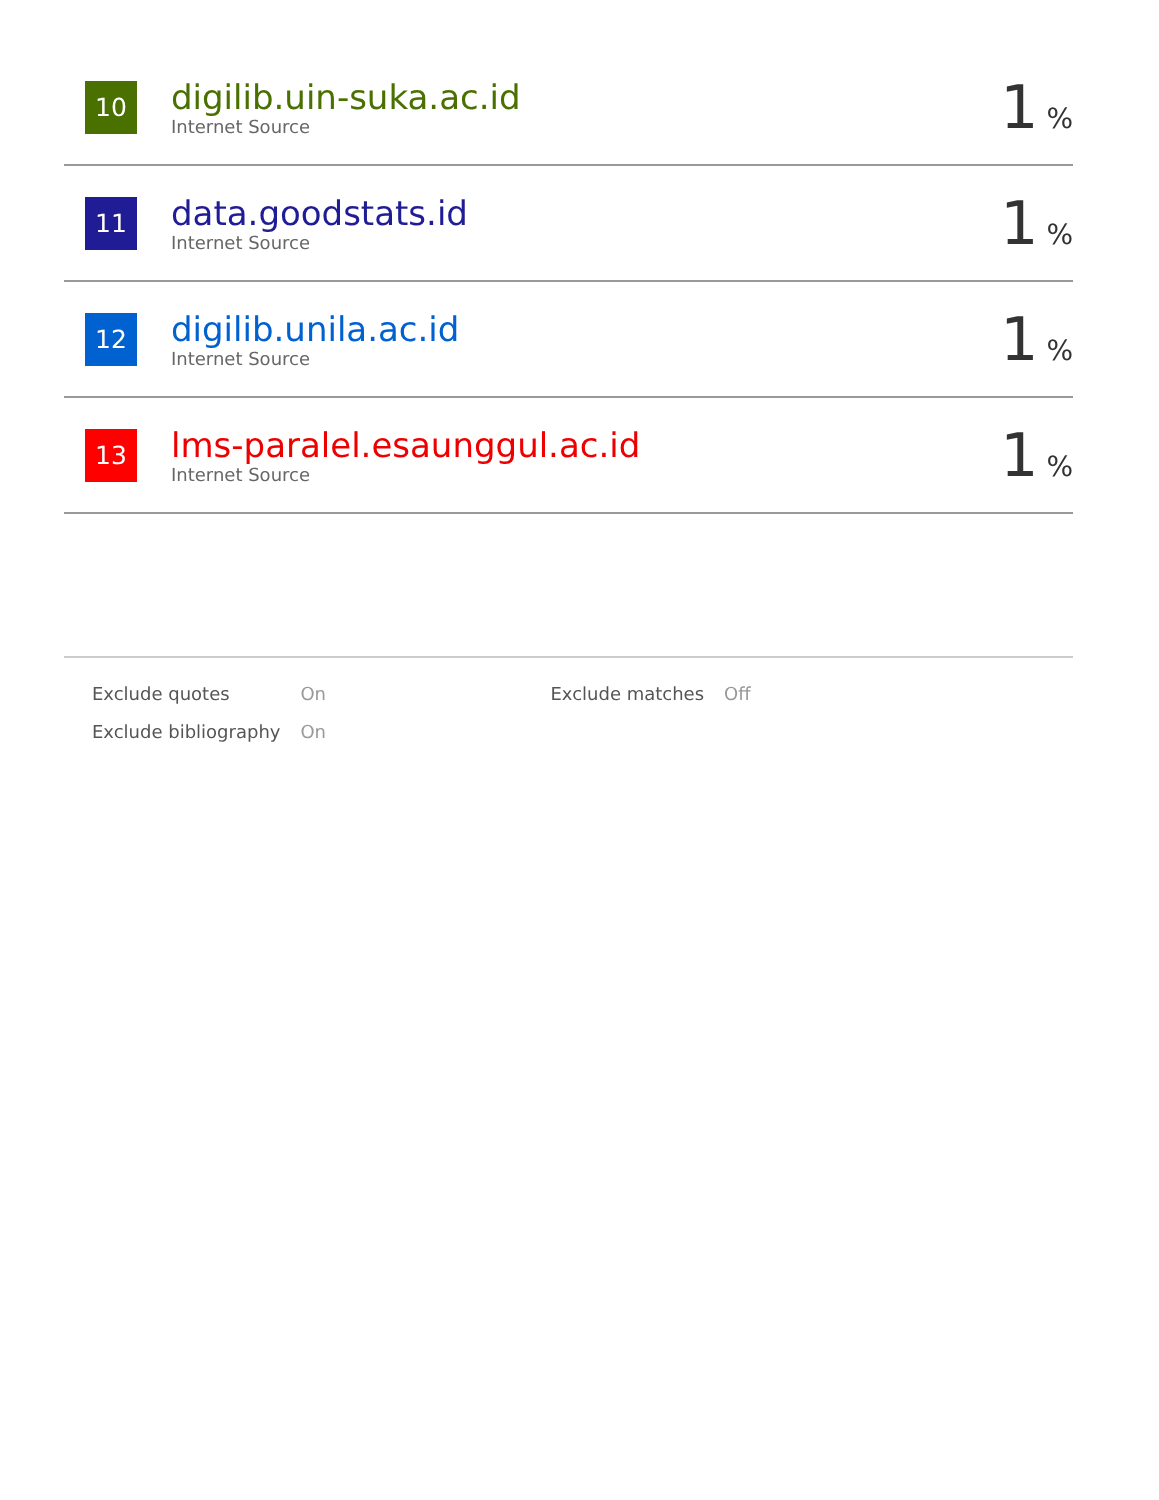10
digilib.uin-suka.ac.id
Internet Source
1%
11
data.goodstats.id
Internet Source
1%
12
digilib.unila.ac.id
Internet Source
1%
13
lms-paralel.esaunggul.ac.id
Internet Source
1%
| Exclude quotes | On | Exclude matches | Off |
| Exclude bibliography | On | | |